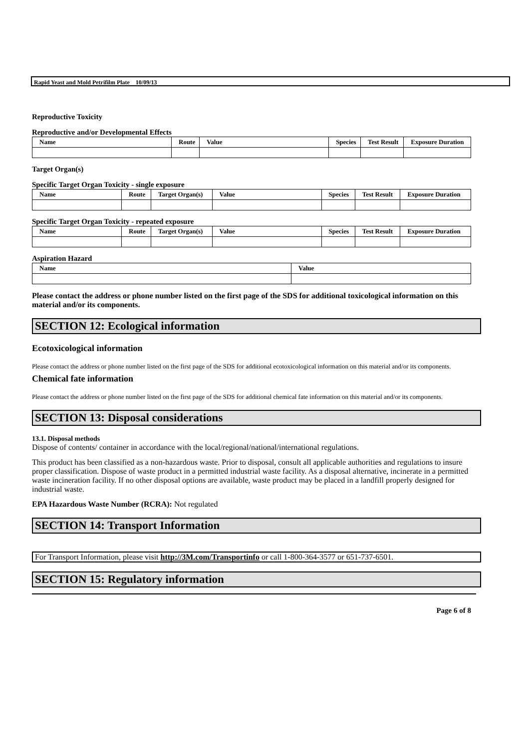Rapid Yeast and Mold Petrifilm Plate 10/09/13
Reproductive Toxicity
Reproductive and/or Developmental Effects
| Name | Route | Value | Species | Test Result | Exposure Duration |
| --- | --- | --- | --- | --- | --- |
Target Organ(s)
Specific Target Organ Toxicity - single exposure
| Name | Route | Target Organ(s) | Value | Species | Test Result | Exposure Duration |
| --- | --- | --- | --- | --- | --- | --- |
Specific Target Organ Toxicity - repeated exposure
| Name | Route | Target Organ(s) | Value | Species | Test Result | Exposure Duration |
| --- | --- | --- | --- | --- | --- | --- |
Aspiration Hazard
| Name | Value |
| --- | --- |
Please contact the address or phone number listed on the first page of the SDS for additional toxicological information on this material and/or its components.
SECTION 12: Ecological information
Ecotoxicological information
Please contact the address or phone number listed on the first page of the SDS for additional ecotoxicological information on this material and/or its components.
Chemical fate information
Please contact the address or phone number listed on the first page of the SDS for additional chemical fate information on this material and/or its components.
SECTION 13: Disposal considerations
13.1. Disposal methods
Dispose of contents/ container in accordance with the local/regional/national/international regulations.
This product has been classified as a non-hazardous waste. Prior to disposal, consult all applicable authorities and regulations to insure proper classification. Dispose of waste product in a permitted industrial waste facility. As a disposal alternative, incinerate in a permitted waste incineration facility. If no other disposal options are available, waste product may be placed in a landfill properly designed for industrial waste.
EPA Hazardous Waste Number (RCRA): Not regulated
SECTION 14: Transport Information
For Transport Information, please visit http://3M.com/Transportinfo or call 1-800-364-3577 or 651-737-6501.
SECTION 15: Regulatory information
Page 6 of 8